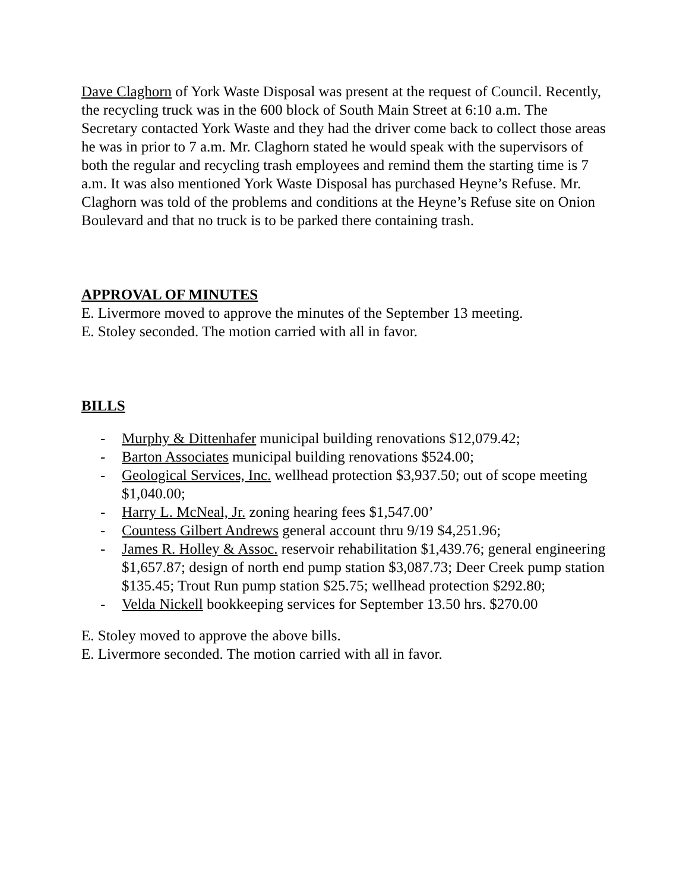Dave Claghorn of York Waste Disposal was present at the request of Council. Recently, the recycling truck was in the 600 block of South Main Street at 6:10 a.m. The Secretary contacted York Waste and they had the driver come back to collect those areas he was in prior to 7 a.m. Mr. Claghorn stated he would speak with the supervisors of both the regular and recycling trash employees and remind them the starting time is 7 a.m. It was also mentioned York Waste Disposal has purchased Heyne’s Refuse. Mr. Claghorn was told of the problems and conditions at the Heyne’s Refuse site on Onion Boulevard and that no truck is to be parked there containing trash.
APPROVAL OF MINUTES
E. Livermore moved to approve the minutes of the September 13 meeting.
E. Stoley seconded. The motion carried with all in favor.
BILLS
- Murphy & Dittenhafer municipal building renovations $12,079.42;
- Barton Associates municipal building renovations $524.00;
- Geological Services, Inc. wellhead protection $3,937.50; out of scope meeting $1,040.00;
- Harry L. McNeal, Jr. zoning hearing fees $1,547.00’
- Countess Gilbert Andrews general account thru 9/19 $4,251.96;
- James R. Holley & Assoc. reservoir rehabilitation $1,439.76; general engineering $1,657.87; design of north end pump station $3,087.73; Deer Creek pump station $135.45; Trout Run pump station $25.75; wellhead protection $292.80;
- Velda Nickell bookkeeping services for September 13.50 hrs. $270.00
E. Stoley moved to approve the above bills.
E. Livermore seconded. The motion carried with all in favor.